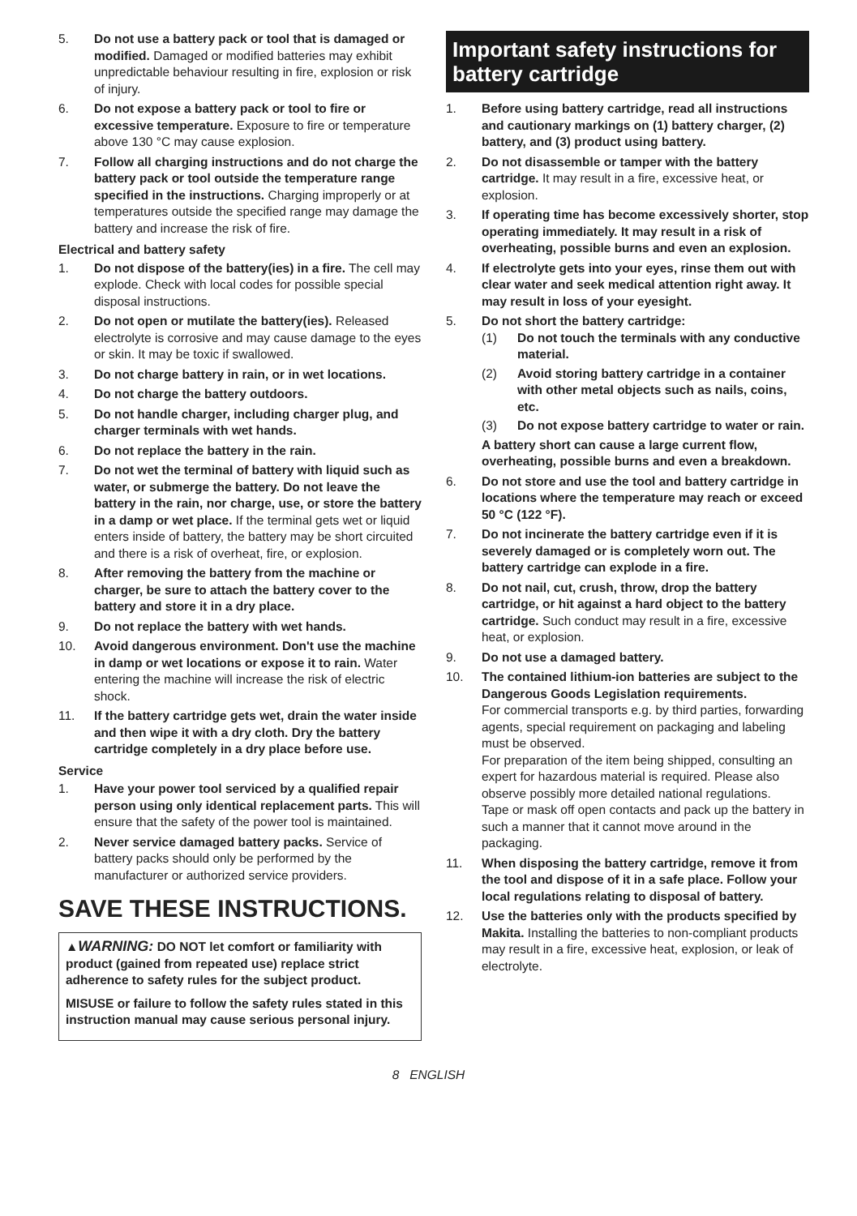5. Do not use a battery pack or tool that is damaged or modified. Damaged or modified batteries may exhibit unpredictable behaviour resulting in fire, explosion or risk of injury.
6. Do not expose a battery pack or tool to fire or excessive temperature. Exposure to fire or temperature above 130 °C may cause explosion.
7. Follow all charging instructions and do not charge the battery pack or tool outside the temperature range specified in the instructions. Charging improperly or at temperatures outside the specified range may damage the battery and increase the risk of fire.
Electrical and battery safety
1. Do not dispose of the battery(ies) in a fire. The cell may explode. Check with local codes for possible special disposal instructions.
2. Do not open or mutilate the battery(ies). Released electrolyte is corrosive and may cause damage to the eyes or skin. It may be toxic if swallowed.
3. Do not charge battery in rain, or in wet locations.
4. Do not charge the battery outdoors.
5. Do not handle charger, including charger plug, and charger terminals with wet hands.
6. Do not replace the battery in the rain.
7. Do not wet the terminal of battery with liquid such as water, or submerge the battery. Do not leave the battery in the rain, nor charge, use, or store the battery in a damp or wet place. If the terminal gets wet or liquid enters inside of battery, the battery may be short circuited and there is a risk of overheat, fire, or explosion.
8. After removing the battery from the machine or charger, be sure to attach the battery cover to the battery and store it in a dry place.
9. Do not replace the battery with wet hands.
10. Avoid dangerous environment. Don't use the machine in damp or wet locations or expose it to rain. Water entering the machine will increase the risk of electric shock.
11. If the battery cartridge gets wet, drain the water inside and then wipe it with a dry cloth. Dry the battery cartridge completely in a dry place before use.
Service
1. Have your power tool serviced by a qualified repair person using only identical replacement parts. This will ensure that the safety of the power tool is maintained.
2. Never service damaged battery packs. Service of battery packs should only be performed by the manufacturer or authorized service providers.
SAVE THESE INSTRUCTIONS.
▲WARNING: DO NOT let comfort or familiarity with product (gained from repeated use) replace strict adherence to safety rules for the subject product.
MISUSE or failure to follow the safety rules stated in this instruction manual may cause serious personal injury.
Important safety instructions for battery cartridge
1. Before using battery cartridge, read all instructions and cautionary markings on (1) battery charger, (2) battery, and (3) product using battery.
2. Do not disassemble or tamper with the battery cartridge. It may result in a fire, excessive heat, or explosion.
3. If operating time has become excessively shorter, stop operating immediately. It may result in a risk of overheating, possible burns and even an explosion.
4. If electrolyte gets into your eyes, rinse them out with clear water and seek medical attention right away. It may result in loss of your eyesight.
5. Do not short the battery cartridge:
(1) Do not touch the terminals with any conductive material.
(2) Avoid storing battery cartridge in a container with other metal objects such as nails, coins, etc.
(3) Do not expose battery cartridge to water or rain.
A battery short can cause a large current flow, overheating, possible burns and even a breakdown.
6. Do not store and use the tool and battery cartridge in locations where the temperature may reach or exceed 50 °C (122 °F).
7. Do not incinerate the battery cartridge even if it is severely damaged or is completely worn out. The battery cartridge can explode in a fire.
8. Do not nail, cut, crush, throw, drop the battery cartridge, or hit against a hard object to the battery cartridge. Such conduct may result in a fire, excessive heat, or explosion.
9. Do not use a damaged battery.
10. The contained lithium-ion batteries are subject to the Dangerous Goods Legislation requirements.
For commercial transports e.g. by third parties, forwarding agents, special requirement on packaging and labeling must be observed.
For preparation of the item being shipped, consulting an expert for hazardous material is required. Please also observe possibly more detailed national regulations.
Tape or mask off open contacts and pack up the battery in such a manner that it cannot move around in the packaging.
11. When disposing the battery cartridge, remove it from the tool and dispose of it in a safe place. Follow your local regulations relating to disposal of battery.
12. Use the batteries only with the products specified by Makita. Installing the batteries to non-compliant products may result in a fire, excessive heat, explosion, or leak of electrolyte.
8 ENGLISH